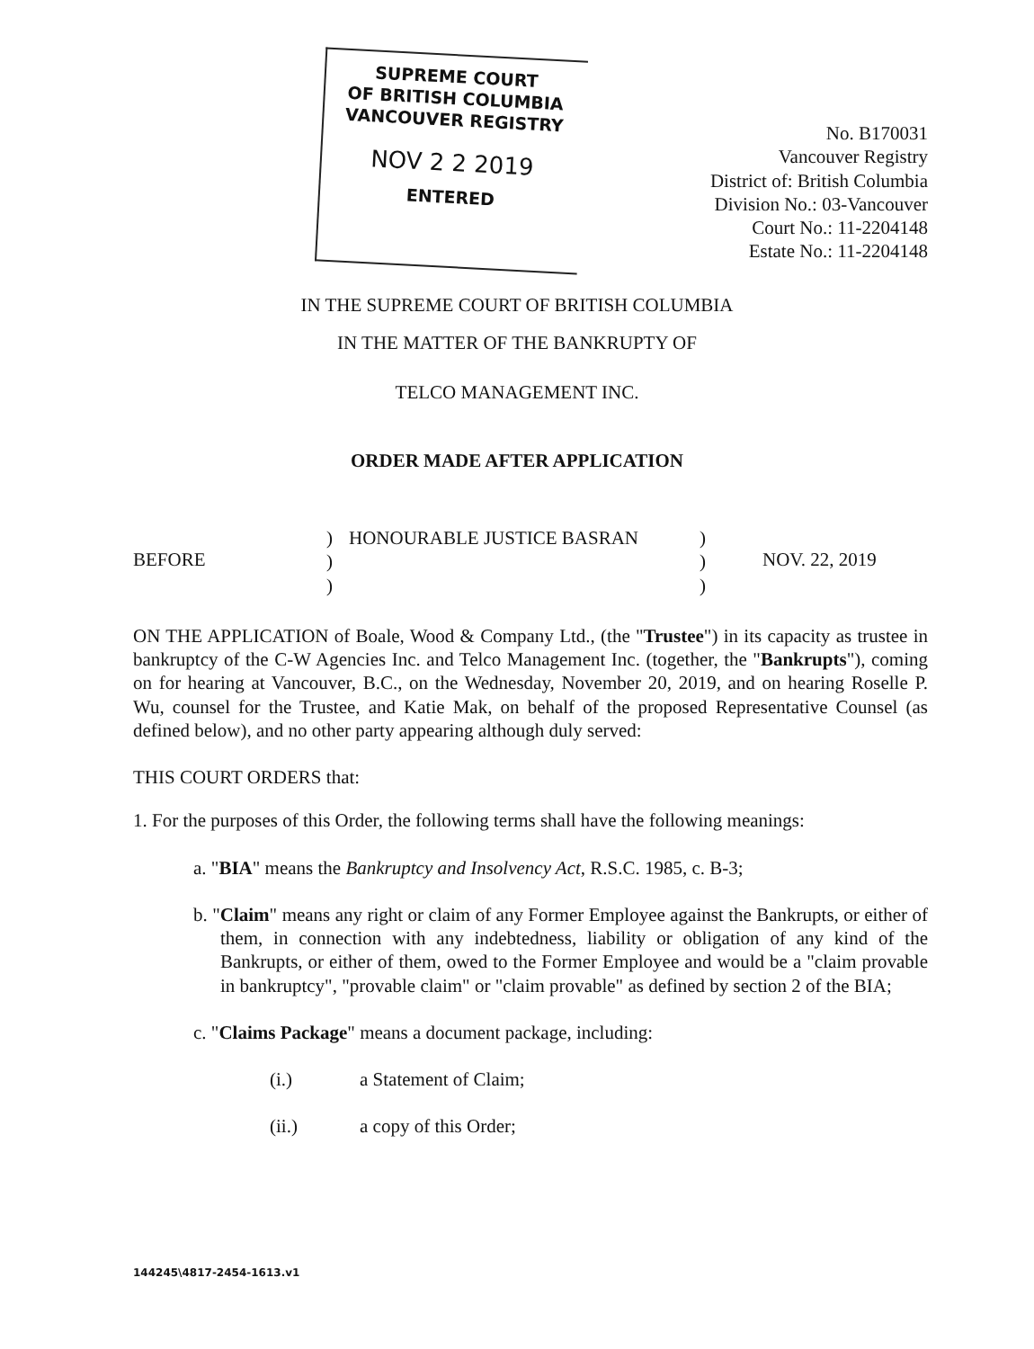SUPREME COURT
OF BRITISH COLUMBIA
VANCOUVER REGISTRY
NOV 2 2 2019
ENTERED
No. B170031
Vancouver Registry
District of: British Columbia
Division No.: 03-Vancouver
Court No.: 11-2204148
Estate No.: 11-2204148
IN THE SUPREME COURT OF BRITISH COLUMBIA
IN THE MATTER OF THE BANKRUPTY OF
TELCO MANAGEMENT INC.
ORDER MADE AFTER APPLICATION
BEFORE
)
)
)
HONOURABLE JUSTICE BASRAN )
)
)
NOV. 22, 2019
ON THE APPLICATION of Boale, Wood & Company Ltd., (the "Trustee") in its capacity as trustee in bankruptcy of the C-W Agencies Inc. and Telco Management Inc. (together, the "Bankrupts"), coming on for hearing at Vancouver, B.C., on the Wednesday, November 20, 2019, and on hearing Roselle P. Wu, counsel for the Trustee, and Katie Mak, on behalf of the proposed Representative Counsel (as defined below), and no other party appearing although duly served:
THIS COURT ORDERS that:
1. For the purposes of this Order, the following terms shall have the following meanings:
a. "BIA" means the Bankruptcy and Insolvency Act, R.S.C. 1985, c. B-3;
b. "Claim" means any right or claim of any Former Employee against the Bankrupts, or either of them, in connection with any indebtedness, liability or obligation of any kind of the Bankrupts, or either of them, owed to the Former Employee and would be a "claim provable in bankruptcy", "provable claim" or "claim provable" as defined by section 2 of the BIA;
c. "Claims Package" means a document package, including:
(i.) a Statement of Claim;
(ii.) a copy of this Order;
144245\4817-2454-1613.v1